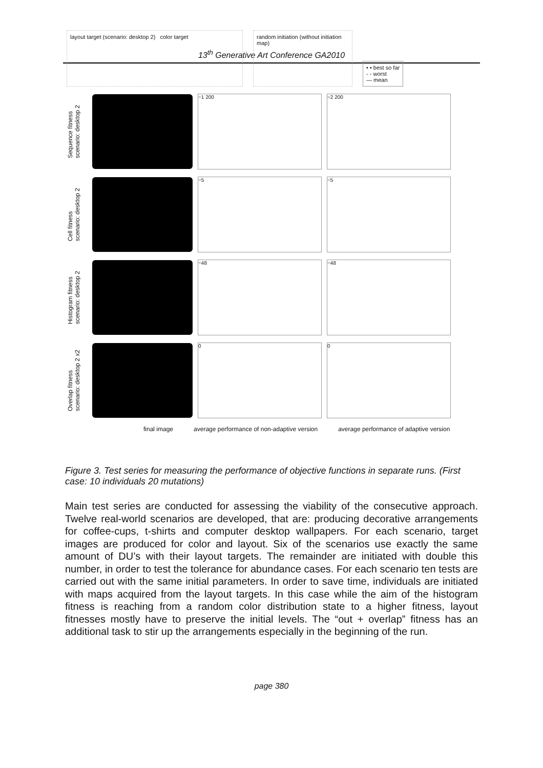13<sup>th</sup> Generative Art Conference GA2010
layout target (scenario: desktop 2) color target random initiation (without initiation map)
• • best so far
- - worst
— mean
Sequence fitness
scenario: desktop 2
−1 200 −2 200
Cell fitness
scenario: desktop 2
−5 −5
Histogram fitness
scenario: desktop 2
−48 −48
Overlap fitness
scenario: desktop 2 x2
0 0
final image average performance of non-adaptive version average performance of adaptive version
Figure 3. Test series for measuring the performance of objective functions in separate runs. (First case: 10 individuals 20 mutations)
Main test series are conducted for assessing the viability of the consecutive approach. Twelve real-world scenarios are developed, that are: producing decorative arrangements for coffee-cups, t-shirts and computer desktop wallpapers. For each scenario, target images are produced for color and layout. Six of the scenarios use exactly the same amount of DU’s with their layout targets. The remainder are initiated with double this number, in order to test the tolerance for abundance cases. For each scenario ten tests are carried out with the same initial parameters. In order to save time, individuals are initiated with maps acquired from the layout targets. In this case while the aim of the histogram fitness is reaching from a random color distribution state to a higher fitness, layout fitnesses mostly have to preserve the initial levels. The “out + overlap” fitness has an additional task to stir up the arrangements especially in the beginning of the run.
page 380